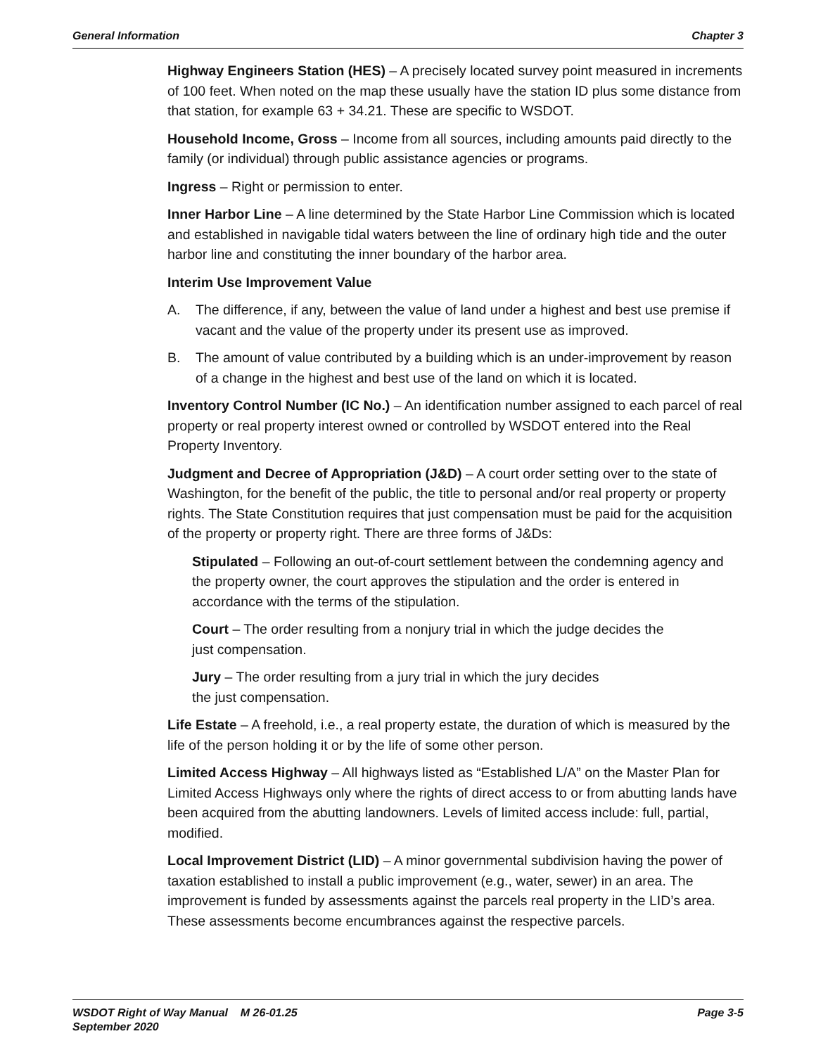General Information Chapter 3
Highway Engineers Station (HES) – A precisely located survey point measured in increments of 100 feet. When noted on the map these usually have the station ID plus some distance from that station, for example 63 + 34.21. These are specific to WSDOT.
Household Income, Gross – Income from all sources, including amounts paid directly to the family (or individual) through public assistance agencies or programs.
Ingress – Right or permission to enter.
Inner Harbor Line – A line determined by the State Harbor Line Commission which is located and established in navigable tidal waters between the line of ordinary high tide and the outer harbor line and constituting the inner boundary of the harbor area.
Interim Use Improvement Value
A. The difference, if any, between the value of land under a highest and best use premise if vacant and the value of the property under its present use as improved.
B. The amount of value contributed by a building which is an under-improvement by reason of a change in the highest and best use of the land on which it is located.
Inventory Control Number (IC No.) – An identification number assigned to each parcel of real property or real property interest owned or controlled by WSDOT entered into the Real Property Inventory.
Judgment and Decree of Appropriation (J&D) – A court order setting over to the state of Washington, for the benefit of the public, the title to personal and/or real property or property rights. The State Constitution requires that just compensation must be paid for the acquisition of the property or property right. There are three forms of J&Ds:
Stipulated – Following an out-of-court settlement between the condemning agency and the property owner, the court approves the stipulation and the order is entered in accordance with the terms of the stipulation.
Court – The order resulting from a nonjury trial in which the judge decides the
just compensation.
Jury – The order resulting from a jury trial in which the jury decides
the just compensation.
Life Estate – A freehold, i.e., a real property estate, the duration of which is measured by the life of the person holding it or by the life of some other person.
Limited Access Highway – All highways listed as “Established L/A” on the Master Plan for Limited Access Highways only where the rights of direct access to or from abutting lands have been acquired from the abutting landowners. Levels of limited access include: full, partial, modified.
Local Improvement District (LID) – A minor governmental subdivision having the power of taxation established to install a public improvement (e.g., water, sewer) in an area. The improvement is funded by assessments against the parcels real property in the LID’s area. These assessments become encumbrances against the respective parcels.
WSDOT Right of Way Manual M 26-01.25
September 2020
Page 3-5